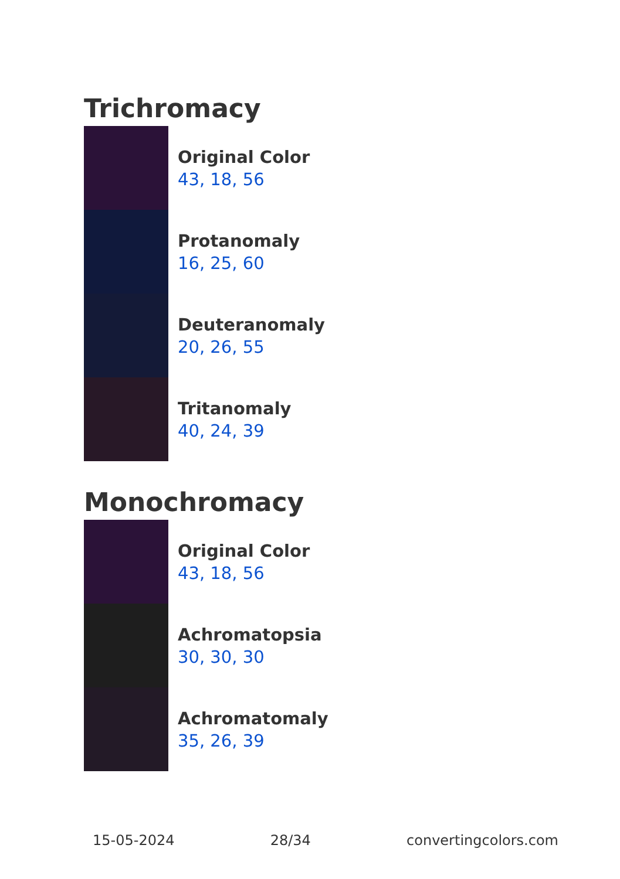Trichromacy
Original Color
43, 18, 56
Protanomaly
16, 25, 60
Deuteranomaly
20, 26, 55
Tritanomaly
40, 24, 39
Monochromacy
Original Color
43, 18, 56
Achromatopsia
30, 30, 30
Achromatomaly
35, 26, 39
15-05-2024 28/34 convertingcolors.com